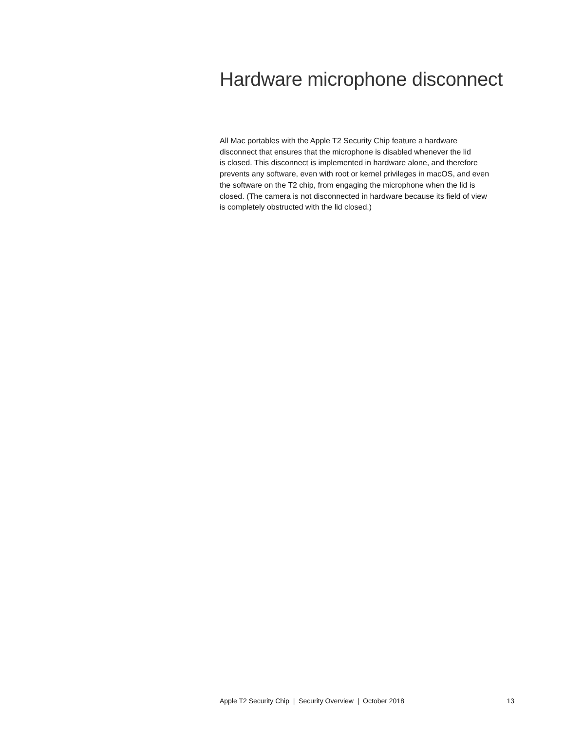Hardware microphone disconnect
All Mac portables with the Apple T2 Security Chip feature a hardware
disconnect that ensures that the microphone is disabled whenever the lid
is closed. This disconnect is implemented in hardware alone, and therefore
prevents any software, even with root or kernel privileges in macOS, and even
the software on the T2 chip, from engaging the microphone when the lid is
closed. (The camera is not disconnected in hardware because its field of view
is completely obstructed with the lid closed.)
Apple T2 Security Chip | Security Overview | October 2018 13